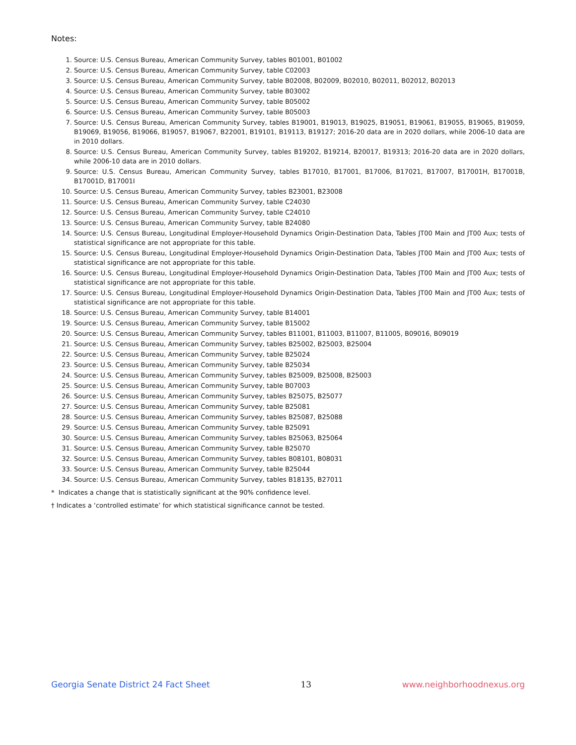Notes:
1. Source: U.S. Census Bureau, American Community Survey, tables B01001, B01002
2. Source: U.S. Census Bureau, American Community Survey, table C02003
3. Source: U.S. Census Bureau, American Community Survey, table B02008, B02009, B02010, B02011, B02012, B02013
4. Source: U.S. Census Bureau, American Community Survey, table B03002
5. Source: U.S. Census Bureau, American Community Survey, table B05002
6. Source: U.S. Census Bureau, American Community Survey, table B05003
7. Source: U.S. Census Bureau, American Community Survey, tables B19001, B19013, B19025, B19051, B19061, B19055, B19065, B19059, B19069, B19056, B19066, B19057, B19067, B22001, B19101, B19113, B19127; 2016-20 data are in 2020 dollars, while 2006-10 data are in 2010 dollars.
8. Source: U.S. Census Bureau, American Community Survey, tables B19202, B19214, B20017, B19313; 2016-20 data are in 2020 dollars, while 2006-10 data are in 2010 dollars.
9. Source: U.S. Census Bureau, American Community Survey, tables B17010, B17001, B17006, B17021, B17007, B17001H, B17001B, B17001D, B17001I
10. Source: U.S. Census Bureau, American Community Survey, tables B23001, B23008
11. Source: U.S. Census Bureau, American Community Survey, table C24030
12. Source: U.S. Census Bureau, American Community Survey, table C24010
13. Source: U.S. Census Bureau, American Community Survey, table B24080
14. Source: U.S. Census Bureau, Longitudinal Employer-Household Dynamics Origin-Destination Data, Tables JT00 Main and JT00 Aux; tests of statistical significance are not appropriate for this table.
15. Source: U.S. Census Bureau, Longitudinal Employer-Household Dynamics Origin-Destination Data, Tables JT00 Main and JT00 Aux; tests of statistical significance are not appropriate for this table.
16. Source: U.S. Census Bureau, Longitudinal Employer-Household Dynamics Origin-Destination Data, Tables JT00 Main and JT00 Aux; tests of statistical significance are not appropriate for this table.
17. Source: U.S. Census Bureau, Longitudinal Employer-Household Dynamics Origin-Destination Data, Tables JT00 Main and JT00 Aux; tests of statistical significance are not appropriate for this table.
18. Source: U.S. Census Bureau, American Community Survey, table B14001
19. Source: U.S. Census Bureau, American Community Survey, table B15002
20. Source: U.S. Census Bureau, American Community Survey, tables B11001, B11003, B11007, B11005, B09016, B09019
21. Source: U.S. Census Bureau, American Community Survey, tables B25002, B25003, B25004
22. Source: U.S. Census Bureau, American Community Survey, table B25024
23. Source: U.S. Census Bureau, American Community Survey, table B25034
24. Source: U.S. Census Bureau, American Community Survey, tables B25009, B25008, B25003
25. Source: U.S. Census Bureau, American Community Survey, table B07003
26. Source: U.S. Census Bureau, American Community Survey, tables B25075, B25077
27. Source: U.S. Census Bureau, American Community Survey, table B25081
28. Source: U.S. Census Bureau, American Community Survey, tables B25087, B25088
29. Source: U.S. Census Bureau, American Community Survey, table B25091
30. Source: U.S. Census Bureau, American Community Survey, tables B25063, B25064
31. Source: U.S. Census Bureau, American Community Survey, table B25070
32. Source: U.S. Census Bureau, American Community Survey, tables B08101, B08031
33. Source: U.S. Census Bureau, American Community Survey, table B25044
34. Source: U.S. Census Bureau, American Community Survey, tables B18135, B27011
* Indicates a change that is statistically significant at the 90% confidence level.
† Indicates a ‘controlled estimate’ for which statistical significance cannot be tested.
Georgia Senate District 24 Fact Sheet 13 www.neighborhoodnexus.org